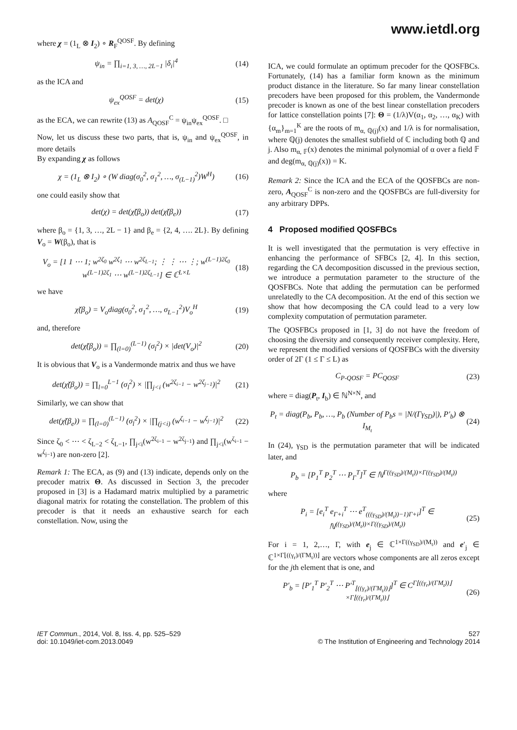www.ietdl.org
where χ = (1<sub>L</sub> ⊗ I<sub>2</sub>) ∘ R<sub>F</sub><sup>QOSF</sup>. By defining
ψ<sub>in</sub> = ∏<sub>i=1, 3, …, 2L−1</sub> |δ<sub>i</sub>|<sup>4</sup> (14)
as the ICA and
ψ<sub>ex</sub><sup>QOSF</sup> = det(χ) (15)
as the ECA, we can rewrite (13) as A<sub>QOSF</sub><sup>C</sup> = ψ<sub>in</sub>ψ<sub>ex</sub><sup>QOSF</sup>. □
Now, let us discuss these two parts, that is, ψ<sub>in</sub> and ψ<sub>ex</sub><sup>QOSF</sup>, in more details
By expanding χ as follows
χ = (1<sub>L</sub> ⊗ I<sub>2</sub>) ∘ (W diag(σ<sub>0</sub><sup>2</sup>, σ<sub>1</sub><sup>2</sup>, …, σ<sub>(L−1)</sub><sup>2</sup>)W<sup>H</sup>) (16)
one could easily show that
det(χ) = det(χ̆(β<sub>o</sub>)) det(χ̆(β<sub>e</sub>)) (17)
where β<sub>o</sub> = {1, 3, …, 2L − 1} and β<sub>e</sub> = {2, 4, …. 2L}. By defining V<sub>o</sub> = W(β<sub>o</sub>), that is
V<sub>o</sub> = [1 1 ⋯ 1; w<sup>2ζ<sub>0</sub></sup> w<sup>2ζ<sub>1</sub></sup> ⋯ w<sup>2ζ<sub>L−1</sub></sup>; ⋮ ⋮ ⋯ ⋮; w<sup>(L−1)2ζ<sub>0</sub></sup> w<sup>(L−1)2ζ<sub>1</sub></sup> ⋯ w<sup>(L−1)2ζ<sub>L−1</sub></sup>] ∈ ℂ<sup>L×L</sup> (18)
we have
χ̆(β<sub>o</sub>) = V<sub>o</sub>diag(σ<sub>0</sub><sup>2</sup>, σ<sub>1</sub><sup>2</sup>, …, σ<sub>L−1</sub><sup>2</sup>)V<sub>o</sub><sup>H</sup> (19)
and, therefore
det(χ̆(β<sub>o</sub>)) = ∏<sub>(l=0)</sub><sup>(L−1)</sup> (σ<sub>l</sub><sup>2</sup>) × |det(V<sub>o</sub>)|<sup>2</sup> (20)
It is obvious that V<sub>o</sub> is a Vandermonde matrix and thus we have
det(χ̆(β<sub>o</sub>)) = ∏<sub>l=0</sub><sup>L−1</sup> (σ<sub>l</sub><sup>2</sup>) × |∏<sub>j<i</sub> (w<sup>2ζ<sub>i−1</sub></sup> − w<sup>2ζ<sub>j−1</sub></sup>)|<sup>2</sup> (21)
Similarly, we can show that
det(χ̆(β<sub>e</sub>)) = ∏<sub>(l=0)</sub><sup>(L−1)</sup> (σ<sub>l</sub><sup>2</sup>) × |∏<sub>(j<i)</sub> (w<sup>ζ<sub>i−1</sub></sup> − w<sup>ζ<sub>j−1</sub></sup>)|<sup>2</sup> (22)
Since ζ<sub>0</sub> < ⋯ < ζ<sub>L−2</sub> < ζ<sub>L−1</sub>, ∏<sub>j<i</sub>(w<sup>2ζ<sub>i−1</sub></sup> − w<sup>2ζ<sub>j−1</sub></sup>) and ∏<sub>j<i</sub>(w<sup>ζ<sub>i−1</sub></sup> − w<sup>ζ<sub>j−1</sub></sup>) are non-zero [2].
Remark 1: The ECA, as (9) and (13) indicate, depends only on the precoder matrix Θ. As discussed in Section 3, the precoder proposed in [3] is a Hadamard matrix multiplied by a parametric diagonal matrix for rotating the constellation. The problem of this precoder is that it needs an exhaustive search for each constellation. Now, using the
ICA, we could formulate an optimum precoder for the QOSFBCs. Fortunately, (14) has a familiar form known as the minimum product distance in the literature. So far many linear constellation precoders have been proposed for this problem, the Vandermonde precoder is known as one of the best linear constellation precoders for lattice constellation points [7]: Θ = (1/λ)V(α<sub>1</sub>, α<sub>2</sub>, …, α<sub>K</sub>) with {α<sub>m</sub>}<sub>m=1</sub><sup>K</sup> are the roots of m<sub>α, ℚ(j)</sub>(x) and 1/λ is for normalisation, where ℚ(j) denotes the smallest subfield of ℂ including both ℚ and j. Also m<sub>α, 𝔽</sub>(x) denotes the minimal polynomial of α over a field 𝔽 and deg(m<sub>α, ℚ(j)</sub>(x)) = K.
Remark 2: Since the ICA and the ECA of the QOSFBCs are non-zero, A<sub>QOSF</sub><sup>C</sup> is non-zero and the QOSFBCs are full-diversity for any arbitrary DPPs.
4 Proposed modified QOSFBCs
It is well investigated that the permutation is very effective in enhancing the performance of SFBCs [2, 4]. In this section, regarding the CA decomposition discussed in the previous section, we introduce a permutation parameter to the structure of the QOSFBCs. Note that adding the permutation can be performed unrelatedly to the CA decomposition. At the end of this section we show that how decomposing the CA could lead to a very low complexity computation of permutation parameter.
The QOSFBCs proposed in [1, 3] do not have the freedom of choosing the diversity and consequently receiver complexity. Here, we represent the modified versions of QOSFBCs with the diversity order of 2Γ (1 ≤ Γ ≤ L) as
C<sub>P-QOSF</sub> = PC<sub>QOSF</sub> (23)
where = diag(P<sub>t</sub>, I<sub>b</sub>) ∈ ℕ<sup>N×N</sup>, and
P<sub>t</sub> = diag(P<sub>b</sub>, P<sub>b</sub>, …, P<sub>b</sub> (Number of P<sub>b</sub>s = |N/(Γγ<sub>SD</sub>)|), P′<sub>b</sub>) ⊗ I<sub>M<sub>t</sub></sub> (24)
In (24), γ<sub>SD</sub> is the permutation parameter that will be indicated later, and
P<sub>b</sub> = [P<sub>1</sub><sup>T</sup> P<sub>2</sub><sup>T</sup> ⋯ P<sub>Γ</sub><sup>T</sup>]<sup>T</sup> ∈ ℕ<sup>Γ((γ<sub>SD</sub>)/(M<sub>t</sub>))×Γ((γ<sub>SD</sub>)/(M<sub>t</sub>))</sup>
where
P<sub>i</sub> = [e<sub>i</sub><sup>T</sup> e<sub>Γ+i</sub><sup>T</sup> ⋯ e<sup>T</sup><sub>(((γ<sub>SD</sub>)/(M<sub>t</sub>))−1)Γ+i</sub>]<sup>T</sup> ∈ ℕ<sup>((γ<sub>SD</sub>)/(M<sub>t</sub>))×Γ((γ<sub>SD</sub>)/(M<sub>t</sub>))</sup> (25)
For i = 1, 2,…, Γ, with e<sub>j</sub> ∈ ℂ<sup>1×Γ((γ<sub>SD</sub>)/(M<sub>t</sub>))</sup> and e′<sub>j</sub> ∈ ℂ<sup>1×Γ⌊((γ<sub>r</sub>)/(ΓM<sub>t</sub>))⌋</sup> are vectors whose components are all zeros except for the jth element that is one, and
P′<sub>b</sub> = [P′<sub>1</sub><sup>T</sup> P′<sub>2</sub><sup>T</sup> ⋯ P′<sup>T</sup><sub>⌊((γ<sub>r</sub>)/(ΓM<sub>t</sub>))⌋</sub>]<sup>T</sup> ∈ C<sup>Γ⌊((γ<sub>r</sub>)/(ΓM<sub>t</sub>))⌋×Γ⌊((γ<sub>r</sub>)/(ΓM<sub>t</sub>))⌋</sup> (26)
IET Commun., 2014, Vol. 8, Iss. 4, pp. 525–529
doi: 10.1049/iet-com.2013.0049
527
© The Institution of Engineering and Technology 2014